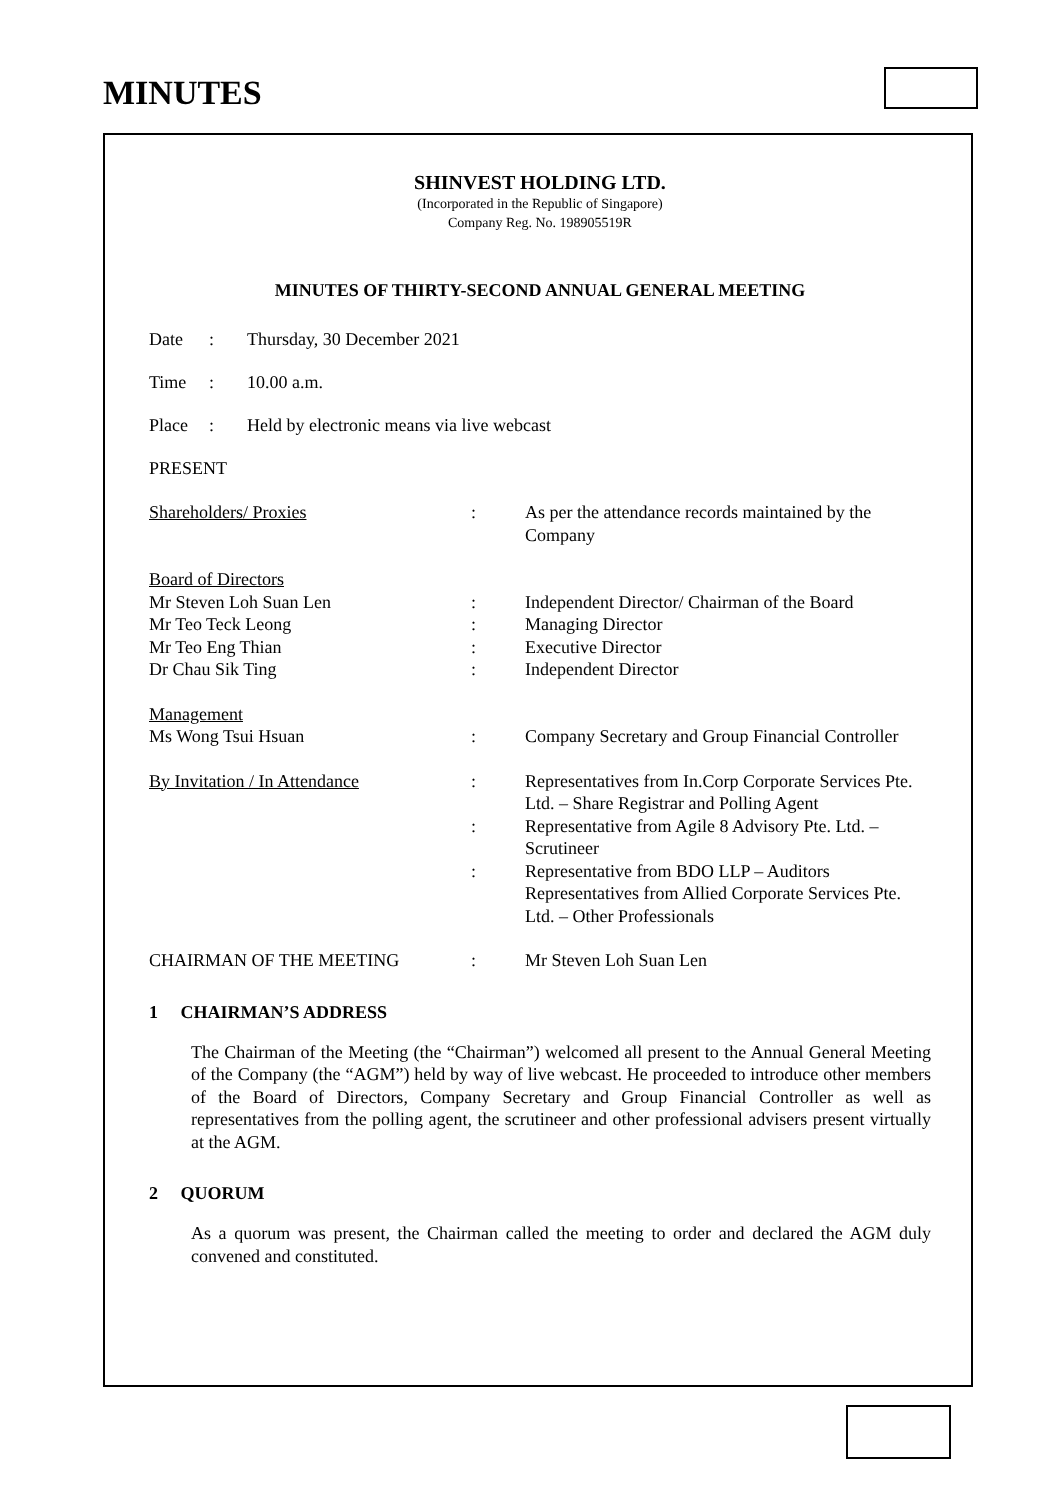MINUTES
SHINVEST HOLDING LTD.
(Incorporated in the Republic of Singapore)
Company Reg. No. 198905519R
MINUTES OF THIRTY-SECOND ANNUAL GENERAL MEETING
Date: Thursday, 30 December 2021
Time: 10.00 a.m.
Place: Held by electronic means via live webcast
PRESENT
| Shareholders/ Proxies | : | As per the attendance records maintained by the Company |
| Board of Directors | | |
| Mr Steven Loh Suan Len | : | Independent Director/ Chairman of the Board |
| Mr Teo Teck Leong | : | Managing Director |
| Mr Teo Eng Thian | : | Executive Director |
| Dr Chau Sik Ting | : | Independent Director |
| Management | | |
| Ms Wong Tsui Hsuan | : | Company Secretary and Group Financial Controller |
| By Invitation / In Attendance | : | Representatives from In.Corp Corporate Services Pte. Ltd. – Share Registrar and Polling Agent |
| | : | Representative from Agile 8 Advisory Pte. Ltd. – Scrutineer |
| | : | Representative from BDO LLP – Auditors Representatives from Allied Corporate Services Pte. Ltd. – Other Professionals |
| CHAIRMAN OF THE MEETING | : | Mr Steven Loh Suan Len |
1 CHAIRMAN’S ADDRESS
The Chairman of the Meeting (the “Chairman”) welcomed all present to the Annual General Meeting of the Company (the “AGM”) held by way of live webcast. He proceeded to introduce other members of the Board of Directors, Company Secretary and Group Financial Controller as well as representatives from the polling agent, the scrutineer and other professional advisers present virtually at the AGM.
2 QUORUM
As a quorum was present, the Chairman called the meeting to order and declared the AGM duly convened and constituted.